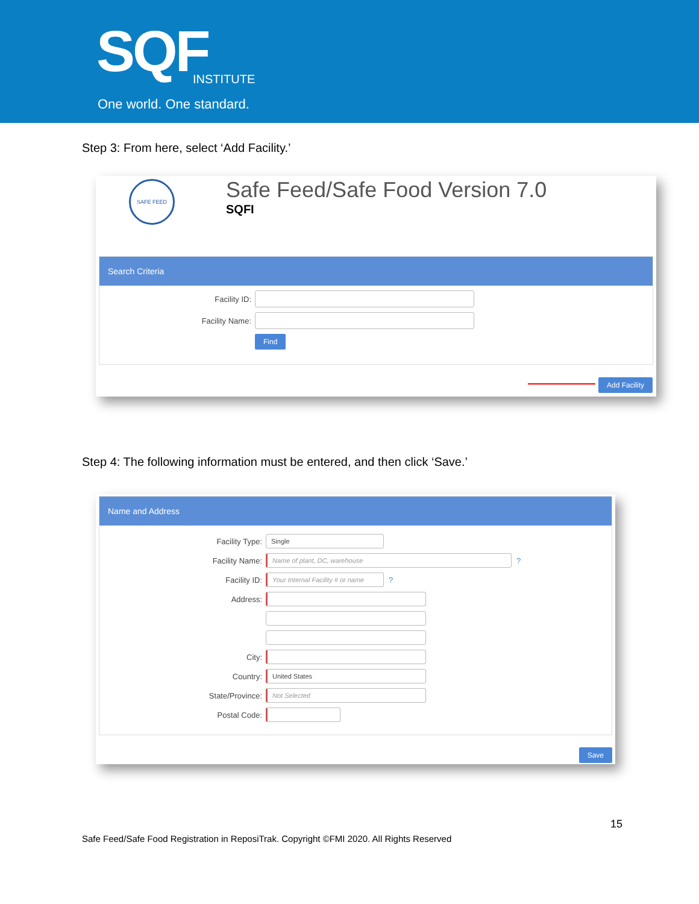SQF INSTITUTE
One world. One standard.
Step 3: From here, select ‘Add Facility.’
SAFE FEED
Safe Feed/Safe Food Version 7.0
SQFI
Search Criteria
Facility ID:
Facility Name:
Find
Add Facility
Step 4: The following information must be entered, and then click ‘Save.’
Name and Address
Facility Type:
Single
Facility Name:
Name of plant, DC, warehouse
?
Facility ID:
Your Internal Facility # or name
?
Address:
City:
Country:
United States
State/Province:
Not Selected
Postal Code:
Save
15
Safe Feed/Safe Food Registration in ReposiTrak. Copyright ©FMI 2020. All Rights Reserved